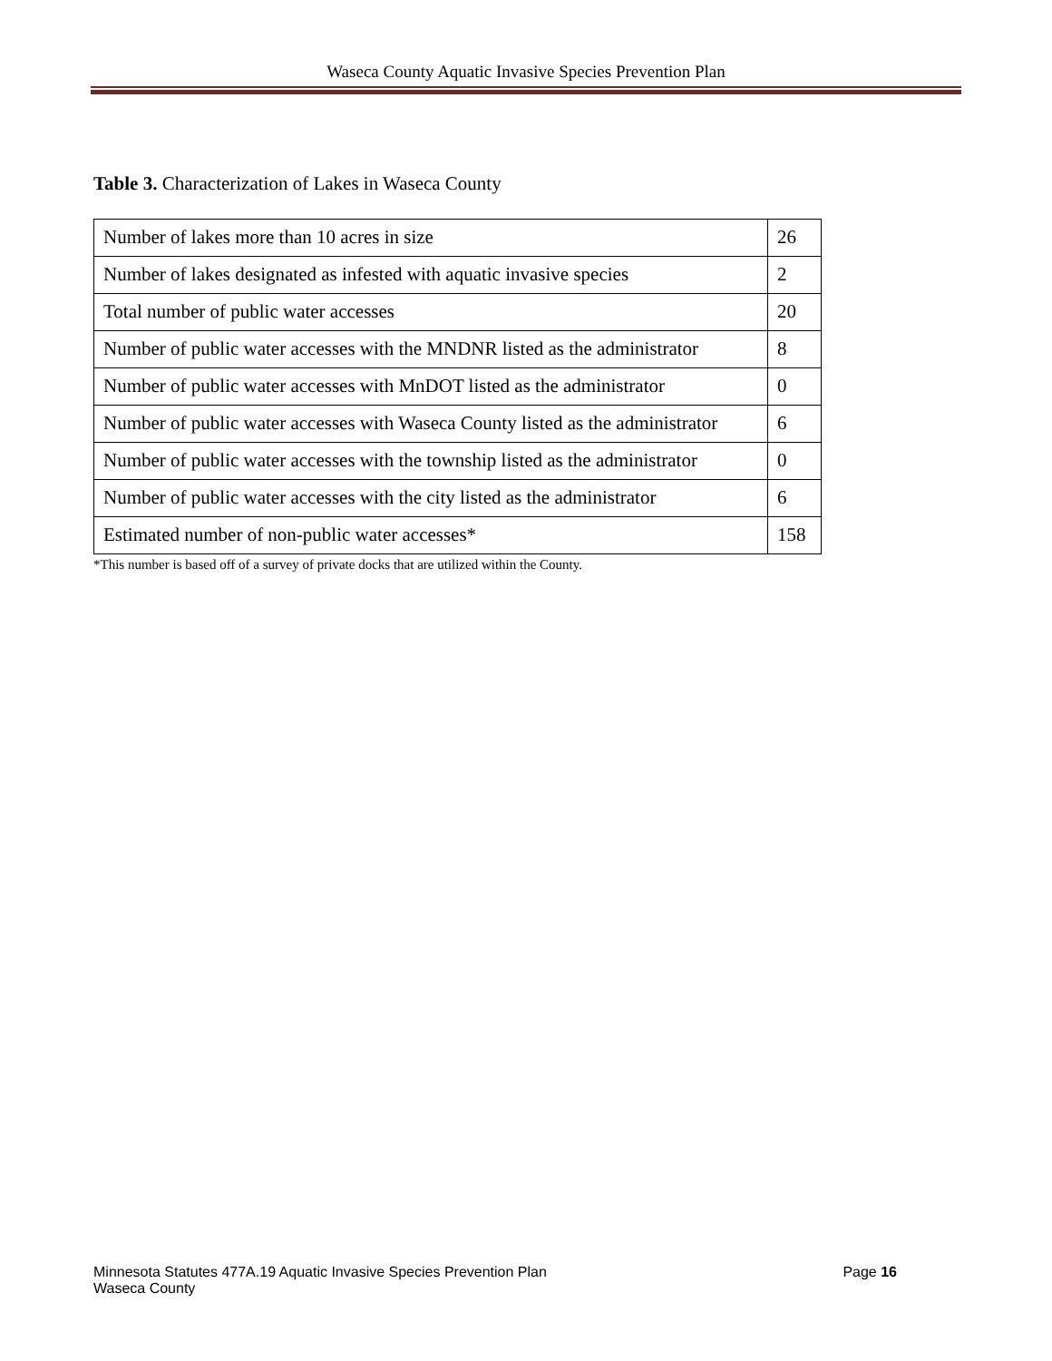Waseca County Aquatic Invasive Species Prevention Plan
Table 3. Characterization of Lakes in Waseca County
| Number of lakes more than 10 acres in size | 26 |
| Number of lakes designated as infested with aquatic invasive species | 2 |
| Total number of public water accesses | 20 |
| Number of public water accesses with the MNDNR listed as the administrator | 8 |
| Number of public water accesses with MnDOT listed as the administrator | 0 |
| Number of public water accesses with Waseca County listed as the administrator | 6 |
| Number of public water accesses with the township listed as the administrator | 0 |
| Number of public water accesses with the city listed as the administrator | 6 |
| Estimated number of non-public water accesses* | 158 |
*This number is based off of a survey of private docks that are utilized within the County.
Minnesota Statutes 477A.19 Aquatic Invasive Species Prevention Plan
Waseca County
Page 16